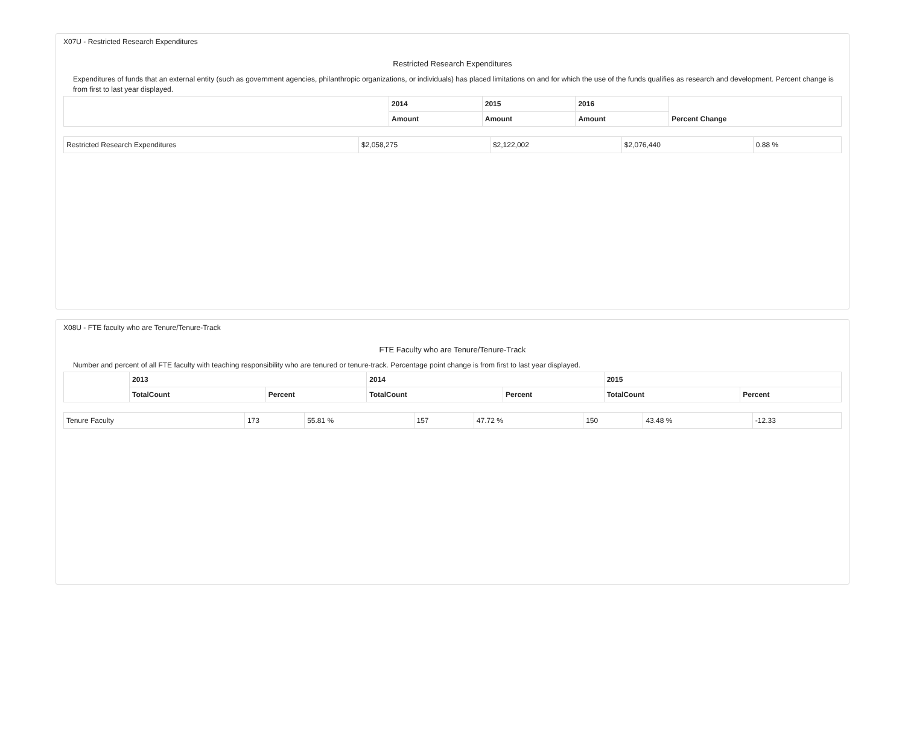X07U - Restricted Research Expenditures
Restricted Research Expenditures
Expenditures of funds that an external entity (such as government agencies, philanthropic organizations, or individuals) has placed limitations on and for which the use of the funds qualifies as research and development. Percent change is from first to last year displayed.
| | 2014 | 2015 | 2016 | Percent Change |
| --- | --- | --- | --- | --- |
| | Amount | Amount | Amount | |
| Restricted Research Expenditures | $2,058,275 | $2,122,002 | $2,076,440 | 0.88 % |
X08U - FTE faculty who are Tenure/Tenure-Track
FTE Faculty who are Tenure/Tenure-Track
Number and percent of all FTE faculty with teaching responsibility who are tenured or tenure-track. Percentage point change is from first to last year displayed.
| | 2013 | | 2014 | | 2015 | |
| --- | --- | --- | --- | --- | --- | --- |
| | TotalCount | Percent | TotalCount | Percent | TotalCount | Percent |
| Tenure Faculty | 173 | 55.81 % | 157 | 47.72 % | 150 | 43.48 % | -12.33 |